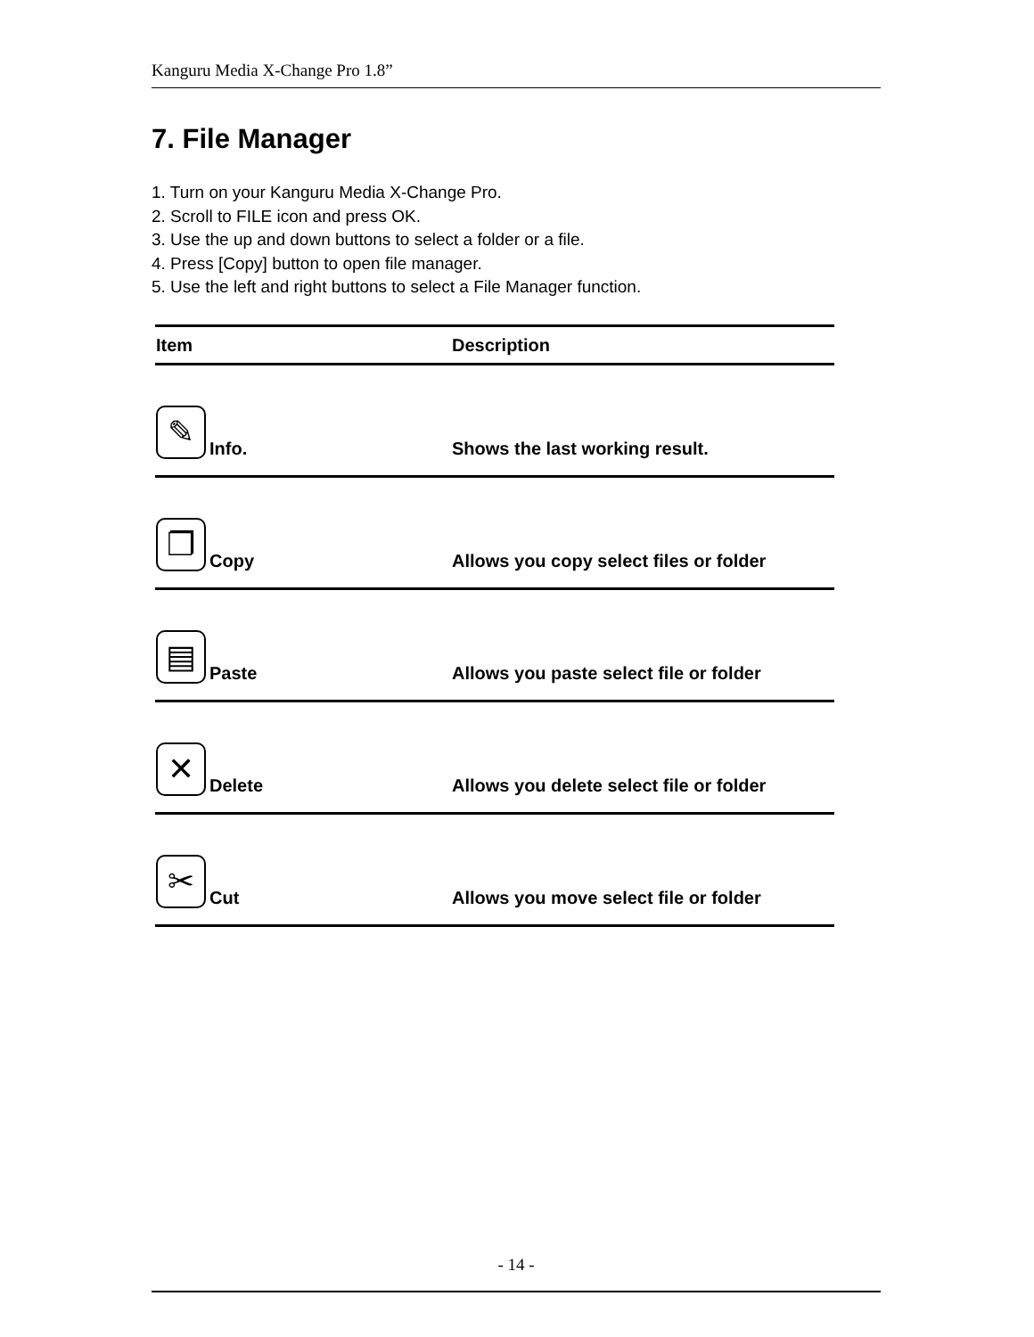Kanguru Media X-Change Pro 1.8”
7. File Manager
1. Turn on your Kanguru Media X-Change Pro.
2. Scroll to FILE icon and press OK.
3. Use the up and down buttons to select a folder or a file.
4. Press [Copy] button to open file manager.
5. Use the left and right buttons to select a File Manager function.
| Item | Description |
| --- | --- |
| ✎ Info. | Shows the last working result. |
| ❐ Copy | Allows you copy select files or folder |
| ▤ Paste | Allows you paste select file or folder |
| ✕ Delete | Allows you delete select file or folder |
| ✂ Cut | Allows you move select file or folder |
- 14 -